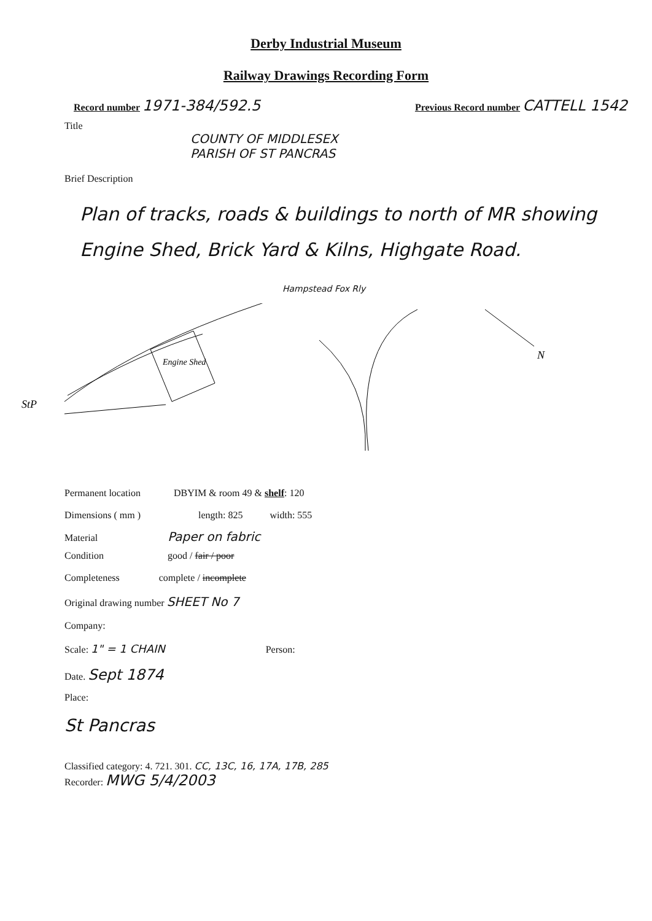Derby Industrial Museum
Railway Drawings Recording Form
Record number 1971-384/592.5
Previous Record number CATTELL 1542
Title
COUNTY OF MIDDLESEX
PARISH OF ST PANCRAS
Brief Description
Plan of tracks, roads & buildings to north of MR showing Engine Shed, Brick Yard & Kilns, Highgate Road.
Hampstead Fox Rly
Engine Shed
StP
N
Permanent location DBYIM & room 49 & shelf: 120
Dimensions ( mm ) length: 825 width: 555
Material Paper on fabric
Condition good / fair / poor
Completeness complete / incomplete
Original drawing number SHEET No 7
Company:
Scale: 1" = 1 CHAIN Person:
Date. Sept 1874
Place:
St Pancras
Classified category: 4. 721. 301. CC, 13C, 16, 17A, 17B, 285
Recorder: MWG 5/4/2003